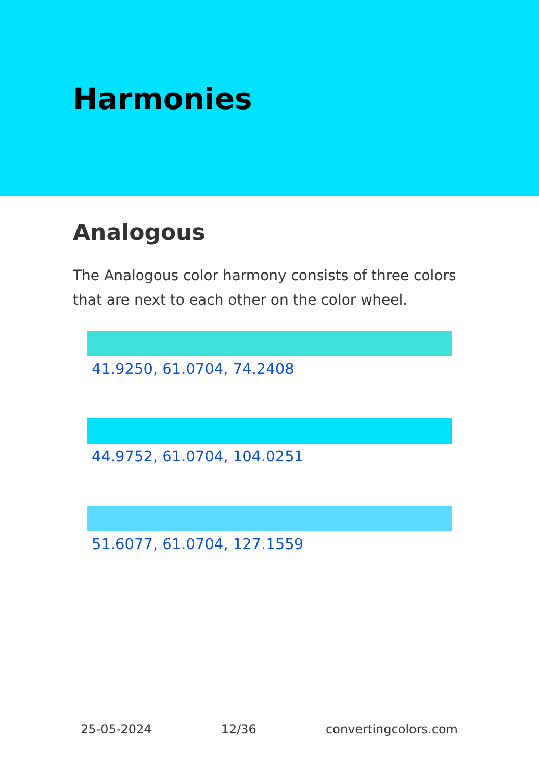Harmonies
Analogous
The Analogous color harmony consists of three colors that are next to each other on the color wheel.
41.9250, 61.0704, 74.2408
44.9752, 61.0704, 104.0251
51.6077, 61.0704, 127.1559
25-05-2024 12/36 convertingcolors.com